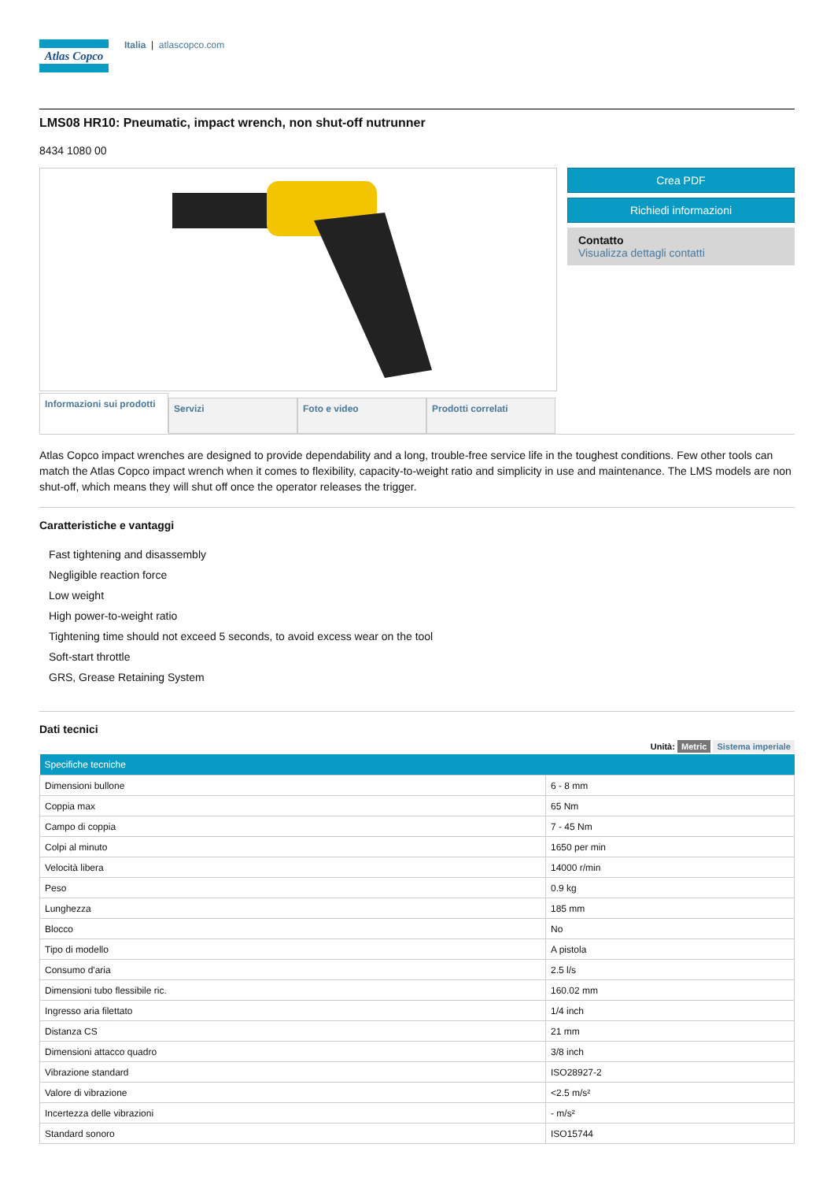Atlas Copco
Italia | atlascopco.com
LMS08 HR10: Pneumatic, impact wrench, non shut-off nutrunner
8434 1080 00
Crea PDF
Richiedi informazioni
Contatto
Visualizza dettagli contatti
Informazioni sui prodotti
Servizi Foto e video Prodotti correlati
Atlas Copco impact wrenches are designed to provide dependability and a long, trouble-free service life in the toughest conditions. Few other tools can match the Atlas Copco impact wrench when it comes to flexibility, capacity-to-weight ratio and simplicity in use and maintenance. The LMS models are non shut-off, which means they will shut off once the operator releases the trigger.
Caratteristiche e vantaggi
Fast tightening and disassembly
Negligible reaction force
Low weight
High power-to-weight ratio
Tightening time should not exceed 5 seconds, to avoid excess wear on the tool
Soft-start throttle
GRS, Grease Retaining System
Dati tecnici
Unità: Metric Sistema imperiale
| Specifiche tecniche | |
| --- | --- |
| Dimensioni bullone | 6 - 8 mm |
| Coppia max | 65 Nm |
| Campo di coppia | 7 - 45 Nm |
| Colpi al minuto | 1650 per min |
| Velocità libera | 14000 r/min |
| Peso | 0.9 kg |
| Lunghezza | 185 mm |
| Blocco | No |
| Tipo di modello | A pistola |
| Consumo d'aria | 2.5 l/s |
| Dimensioni tubo flessibile ric. | 160.02 mm |
| Ingresso aria filettato | 1/4 inch |
| Distanza CS | 21 mm |
| Dimensioni attacco quadro | 3/8 inch |
| Vibrazione standard | ISO28927-2 |
| Valore di vibrazione | <2.5 m/s² |
| Incertezza delle vibrazioni | - m/s² |
| Standard sonoro | ISO15744 |